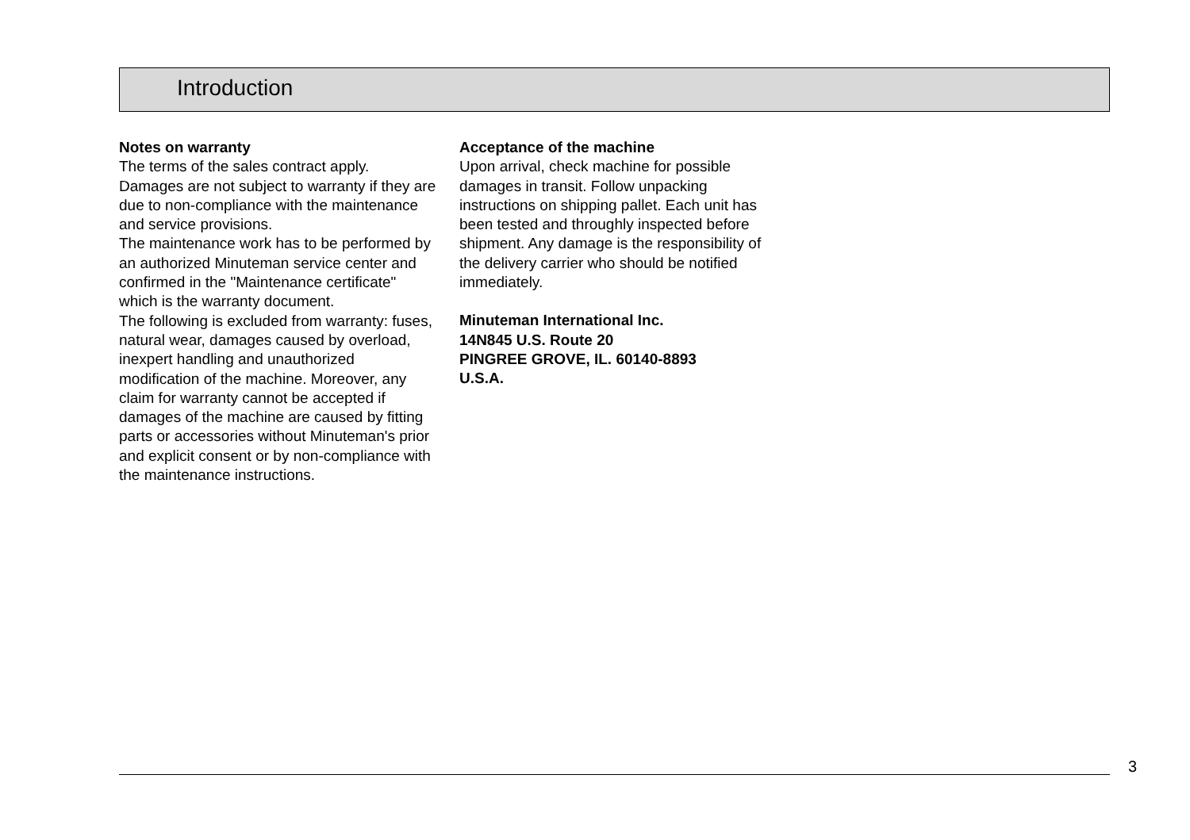Introduction
Notes on warranty
The terms of the sales contract apply. Damages are not subject to warranty if they are due to non-compliance with the maintenance and service provisions.
The maintenance work has to be performed by an authorized Minuteman service center and confirmed in the "Maintenance certificate" which is the warranty document.
The following is excluded from warranty: fuses, natural wear, damages caused by overload, inexpert handling and unauthorized modification of the machine. Moreover, any claim for warranty cannot be accepted if damages of the machine are caused by fitting parts or accessories without Minuteman's prior and explicit consent or by non-compliance with the maintenance instructions.
Acceptance of the machine
Upon arrival, check machine for possible damages in transit. Follow unpacking instructions on shipping pallet. Each unit has been tested and throughly inspected before shipment. Any damage is the responsibility of the delivery carrier who should be notified immediately.
Minuteman International Inc.
14N845 U.S. Route 20
PINGREE GROVE, IL. 60140-8893
U.S.A.
3